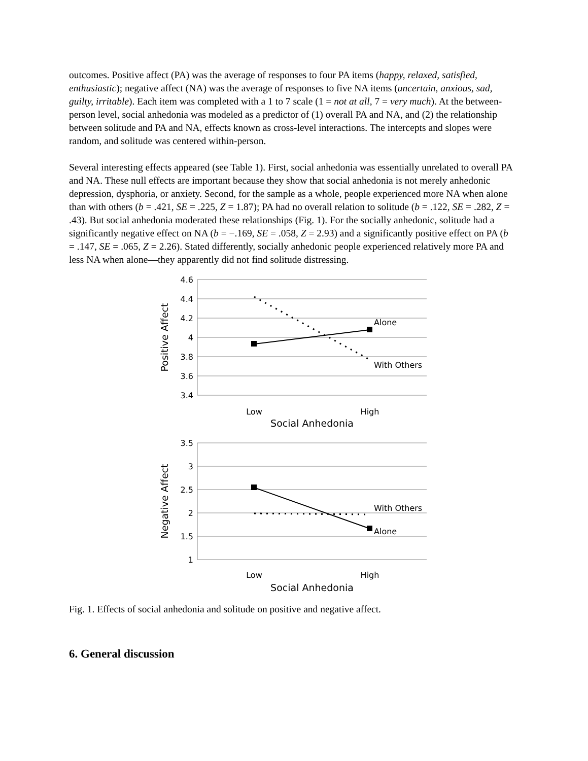outcomes. Positive affect (PA) was the average of responses to four PA items (happy, relaxed, satisfied, enthusiastic); negative affect (NA) was the average of responses to five NA items (uncertain, anxious, sad, guilty, irritable). Each item was completed with a 1 to 7 scale (1 = not at all, 7 = very much). At the between-person level, social anhedonia was modeled as a predictor of (1) overall PA and NA, and (2) the relationship between solitude and PA and NA, effects known as cross-level interactions. The intercepts and slopes were random, and solitude was centered within-person.
Several interesting effects appeared (see Table 1). First, social anhedonia was essentially unrelated to overall PA and NA. These null effects are important because they show that social anhedonia is not merely anhedonic depression, dysphoria, or anxiety. Second, for the sample as a whole, people experienced more NA when alone than with others (b = .421, SE = .225, Z = 1.87); PA had no overall relation to solitude (b = .122, SE = .282, Z = .43). But social anhedonia moderated these relationships (Fig. 1). For the socially anhedonic, solitude had a significantly negative effect on NA (b = −.169, SE = .058, Z = 2.93) and a significantly positive effect on PA (b = .147, SE = .065, Z = 2.26). Stated differently, socially anhedonic people experienced relatively more PA and less NA when alone—they apparently did not find solitude distressing.
4.6
4.4
4.2
4
3.8
3.6
3.4
3.5
3
2.5
2
1.5
1
Alone
With Others
With Others
Alone
Low
High
Social Anhedonia
Low
High
Social Anhedonia
Positive Affect
Negative Affect
Fig. 1. Effects of social anhedonia and solitude on positive and negative affect.
6. General discussion